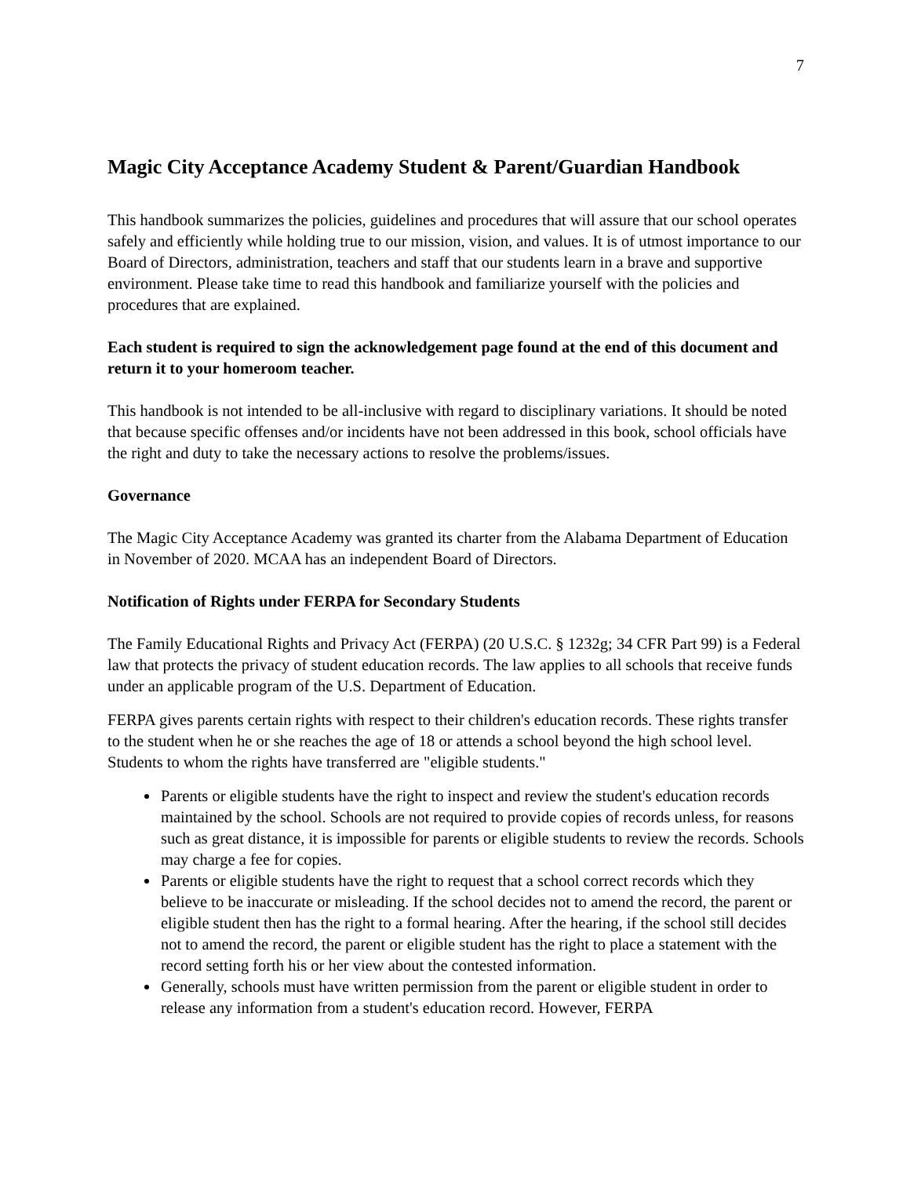7
Magic City Acceptance Academy Student & Parent/Guardian Handbook
This handbook summarizes the policies, guidelines and procedures that will assure that our school operates safely and efficiently while holding true to our mission, vision, and values. It is of utmost importance to our Board of Directors, administration, teachers and staff that our students learn in a brave and supportive environment. Please take time to read this handbook and familiarize yourself with the policies and procedures that are explained.
Each student is required to sign the acknowledgement page found at the end of this document and return it to your homeroom teacher.
This handbook is not intended to be all-inclusive with regard to disciplinary variations. It should be noted that because specific offenses and/or incidents have not been addressed in this book, school officials have the right and duty to take the necessary actions to resolve the problems/issues.
Governance
The Magic City Acceptance Academy was granted its charter from the Alabama Department of Education in November of 2020. MCAA has an independent Board of Directors.
Notification of Rights under FERPA for Secondary Students
The Family Educational Rights and Privacy Act (FERPA) (20 U.S.C. § 1232g; 34 CFR Part 99) is a Federal law that protects the privacy of student education records. The law applies to all schools that receive funds under an applicable program of the U.S. Department of Education.
FERPA gives parents certain rights with respect to their children's education records. These rights transfer to the student when he or she reaches the age of 18 or attends a school beyond the high school level. Students to whom the rights have transferred are "eligible students."
Parents or eligible students have the right to inspect and review the student's education records maintained by the school. Schools are not required to provide copies of records unless, for reasons such as great distance, it is impossible for parents or eligible students to review the records. Schools may charge a fee for copies.
Parents or eligible students have the right to request that a school correct records which they believe to be inaccurate or misleading. If the school decides not to amend the record, the parent or eligible student then has the right to a formal hearing. After the hearing, if the school still decides not to amend the record, the parent or eligible student has the right to place a statement with the record setting forth his or her view about the contested information.
Generally, schools must have written permission from the parent or eligible student in order to release any information from a student's education record. However, FERPA